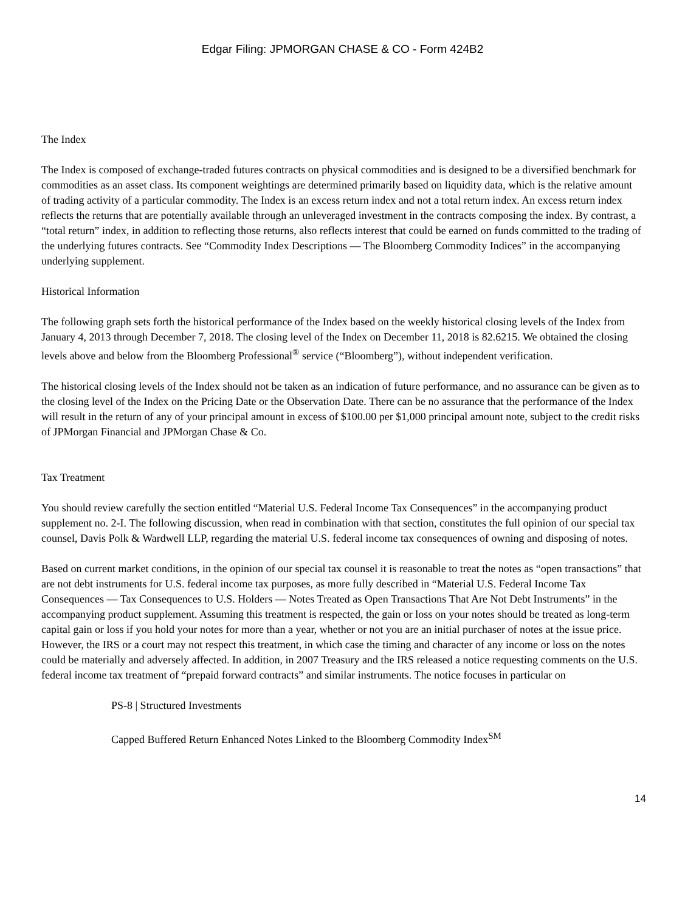Edgar Filing: JPMORGAN CHASE & CO - Form 424B2
The Index
The Index is composed of exchange-traded futures contracts on physical commodities and is designed to be a diversified benchmark for commodities as an asset class. Its component weightings are determined primarily based on liquidity data, which is the relative amount of trading activity of a particular commodity. The Index is an excess return index and not a total return index. An excess return index reflects the returns that are potentially available through an unleveraged investment in the contracts composing the index. By contrast, a “total return” index, in addition to reflecting those returns, also reflects interest that could be earned on funds committed to the trading of the underlying futures contracts. See “Commodity Index Descriptions — The Bloomberg Commodity Indices” in the accompanying underlying supplement.
Historical Information
The following graph sets forth the historical performance of the Index based on the weekly historical closing levels of the Index from January 4, 2013 through December 7, 2018. The closing level of the Index on December 11, 2018 is 82.6215. We obtained the closing levels above and below from the Bloomberg Professional<sup>®</sup> service (“Bloomberg”), without independent verification.
The historical closing levels of the Index should not be taken as an indication of future performance, and no assurance can be given as to the closing level of the Index on the Pricing Date or the Observation Date. There can be no assurance that the performance of the Index will result in the return of any of your principal amount in excess of $100.00 per $1,000 principal amount note, subject to the credit risks of JPMorgan Financial and JPMorgan Chase & Co.
Tax Treatment
You should review carefully the section entitled “Material U.S. Federal Income Tax Consequences” in the accompanying product supplement no. 2-I. The following discussion, when read in combination with that section, constitutes the full opinion of our special tax counsel, Davis Polk & Wardwell LLP, regarding the material U.S. federal income tax consequences of owning and disposing of notes.
Based on current market conditions, in the opinion of our special tax counsel it is reasonable to treat the notes as “open transactions” that are not debt instruments for U.S. federal income tax purposes, as more fully described in “Material U.S. Federal Income Tax Consequences — Tax Consequences to U.S. Holders — Notes Treated as Open Transactions That Are Not Debt Instruments” in the accompanying product supplement. Assuming this treatment is respected, the gain or loss on your notes should be treated as long-term capital gain or loss if you hold your notes for more than a year, whether or not you are an initial purchaser of notes at the issue price. However, the IRS or a court may not respect this treatment, in which case the timing and character of any income or loss on the notes could be materially and adversely affected. In addition, in 2007 Treasury and the IRS released a notice requesting comments on the U.S. federal income tax treatment of “prepaid forward contracts” and similar instruments. The notice focuses in particular on
PS-8 | Structured Investments
Capped Buffered Return Enhanced Notes Linked to the Bloomberg Commodity Index<sup>SM</sup>
14